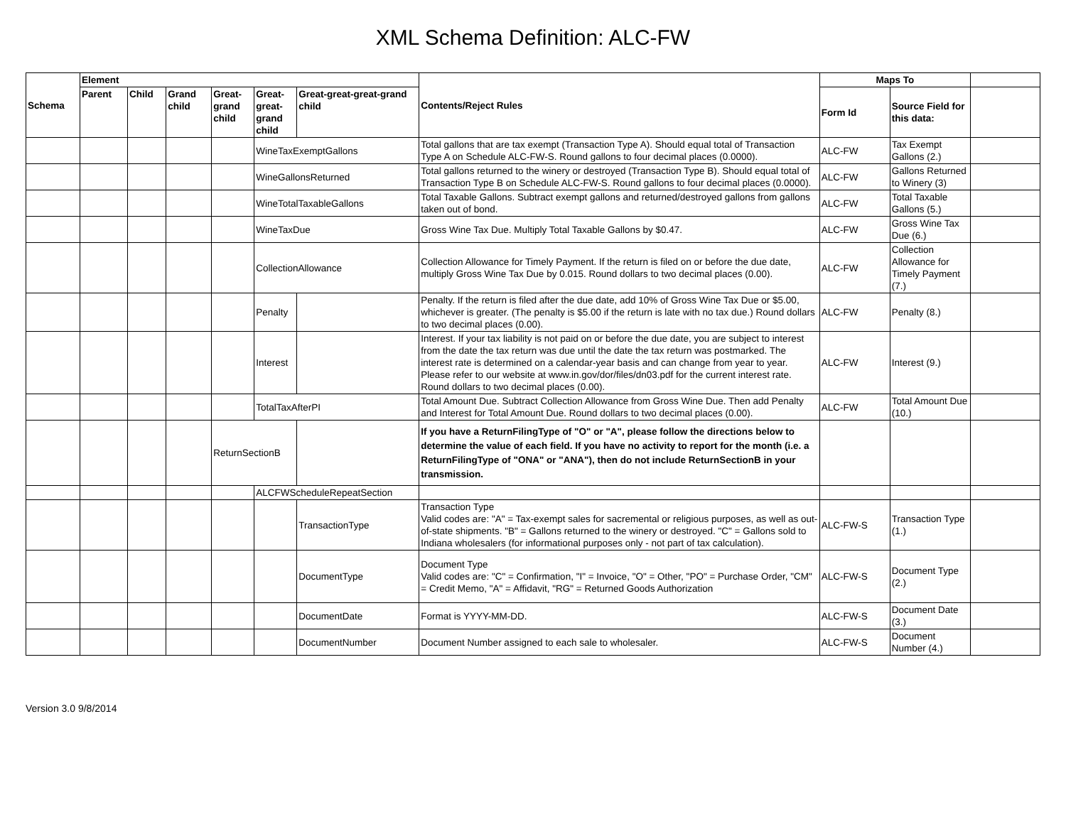XML Schema Definition: ALC-FW
| Schema | Element | | | | | | Contents/Reject Rules | Maps To | | |
| --- | --- | --- | --- | --- | --- | --- | --- | --- | --- | --- |
| | Parent | Child | Grand child | Great-grand child | Great-great-grand child | Great-great-great-grand child | | Form Id | Source Field for this data: | |
| | | | | | WineTaxExemptGallons | | Total gallons that are tax exempt (Transaction Type A). Should equal total of Transaction Type A on Schedule ALC-FW-S. Round gallons to four decimal places (0.0000). | ALC-FW | Tax Exempt Gallons (2.) | |
| | | | | | WineGallonsReturned | | Total gallons returned to the winery or destroyed (Transaction Type B). Should equal total of Transaction Type B on Schedule ALC-FW-S. Round gallons to four decimal places (0.0000). | ALC-FW | Gallons Returned to Winery (3) | |
| | | | | | WineTotalTaxableGallons | | Total Taxable Gallons. Subtract exempt gallons and returned/destroyed gallons from gallons taken out of bond. | ALC-FW | Total Taxable Gallons (5.) | |
| | | | | | WineTaxDue | | Gross Wine Tax Due. Multiply Total Taxable Gallons by $0.47. | ALC-FW | Gross Wine Tax Due (6.) | |
| | | | | | CollectionAllowance | | Collection Allowance for Timely Payment. If the return is filed on or before the due date, multiply Gross Wine Tax Due by 0.015. Round dollars to two decimal places (0.00). | ALC-FW | Collection Allowance for Timely Payment (7.) | |
| | | | | | Penalty | | Penalty. If the return is filed after the due date, add 10% of Gross Wine Tax Due or $5.00, whichever is greater. (The penalty is $5.00 if the return is late with no tax due.) Round dollars to two decimal places (0.00). | ALC-FW | Penalty (8.) | |
| | | | | | Interest | | Interest. If your tax liability is not paid on or before the due date, you are subject to interest from the date the tax return was due until the date the tax return was postmarked. The interest rate is determined on a calendar-year basis and can change from year to year. Please refer to our website at www.in.gov/dor/files/dn03.pdf for the current interest rate. Round dollars to two decimal places (0.00). | ALC-FW | Interest (9.) | |
| | | | | | TotalTaxAfterPI | | Total Amount Due. Subtract Collection Allowance from Gross Wine Due. Then add Penalty and Interest for Total Amount Due. Round dollars to two decimal places (0.00). | ALC-FW | Total Amount Due (10.) | |
| | | | | ReturnSectionB | | | If you have a ReturnFilingType of "O" or "A", please follow the directions below to determine the value of each field. If you have no activity to report for the month (i.e. a ReturnFilingType of "ONA" or "ANA"), then do not include ReturnSectionB in your transmission. | | | |
| | | | | | ALCFWScheduleRepeatSection | | | | | |
| | | | | | | TransactionType | Transaction Type Valid codes are: "A" = Tax-exempt sales for sacremental or religious purposes, as well as out-of-state shipments. "B" = Gallons returned to the winery or destroyed. "C" = Gallons sold to Indiana wholesalers (for informational purposes only - not part of tax calculation). | ALC-FW-S | Transaction Type (1.) | |
| | | | | | | DocumentType | Document Type Valid codes are: "C" = Confirmation, "I" = Invoice, "O" = Other, "PO" = Purchase Order, "CM" = Credit Memo, "A" = Affidavit, "RG" = Returned Goods Authorization | ALC-FW-S | Document Type (2.) | |
| | | | | | | DocumentDate | Format is YYYY-MM-DD. | ALC-FW-S | Document Date (3.) | |
| | | | | | | DocumentNumber | Document Number assigned to each sale to wholesaler. | ALC-FW-S | Document Number (4.) | |
Version 3.0 9/8/2014